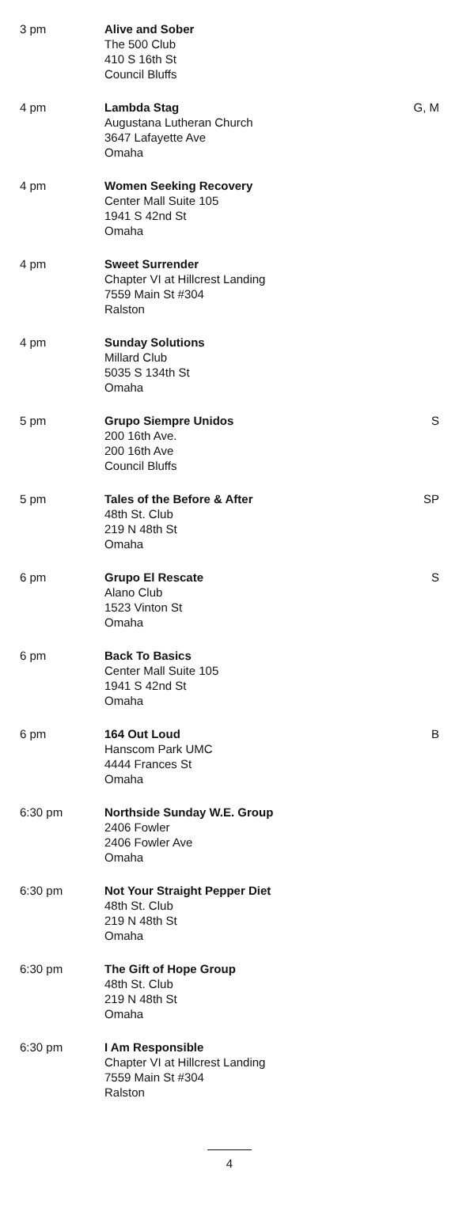| 3 pm | Alive and Sober The 500 Club 410 S 16th St Council Bluffs | |
| 4 pm | Lambda Stag Augustana Lutheran Church 3647 Lafayette Ave Omaha | G, M |
| 4 pm | Women Seeking Recovery Center Mall Suite 105 1941 S 42nd St Omaha | |
| 4 pm | Sweet Surrender Chapter VI at Hillcrest Landing 7559 Main St #304 Ralston | |
| 4 pm | Sunday Solutions Millard Club 5035 S 134th St Omaha | |
| 5 pm | Grupo Siempre Unidos 200 16th Ave. 200 16th Ave Council Bluffs | S |
| 5 pm | Tales of the Before & After 48th St. Club 219 N 48th St Omaha | SP |
| 6 pm | Grupo El Rescate Alano Club 1523 Vinton St Omaha | S |
| 6 pm | Back To Basics Center Mall Suite 105 1941 S 42nd St Omaha | |
| 6 pm | 164 Out Loud Hanscom Park UMC 4444 Frances St Omaha | B |
| 6:30 pm | Northside Sunday W.E. Group 2406 Fowler 2406 Fowler Ave Omaha | |
| 6:30 pm | Not Your Straight Pepper Diet 48th St. Club 219 N 48th St Omaha | |
| 6:30 pm | The Gift of Hope Group 48th St. Club 219 N 48th St Omaha | |
| 6:30 pm | I Am Responsible Chapter VI at Hillcrest Landing 7559 Main St #304 Ralston | |
4